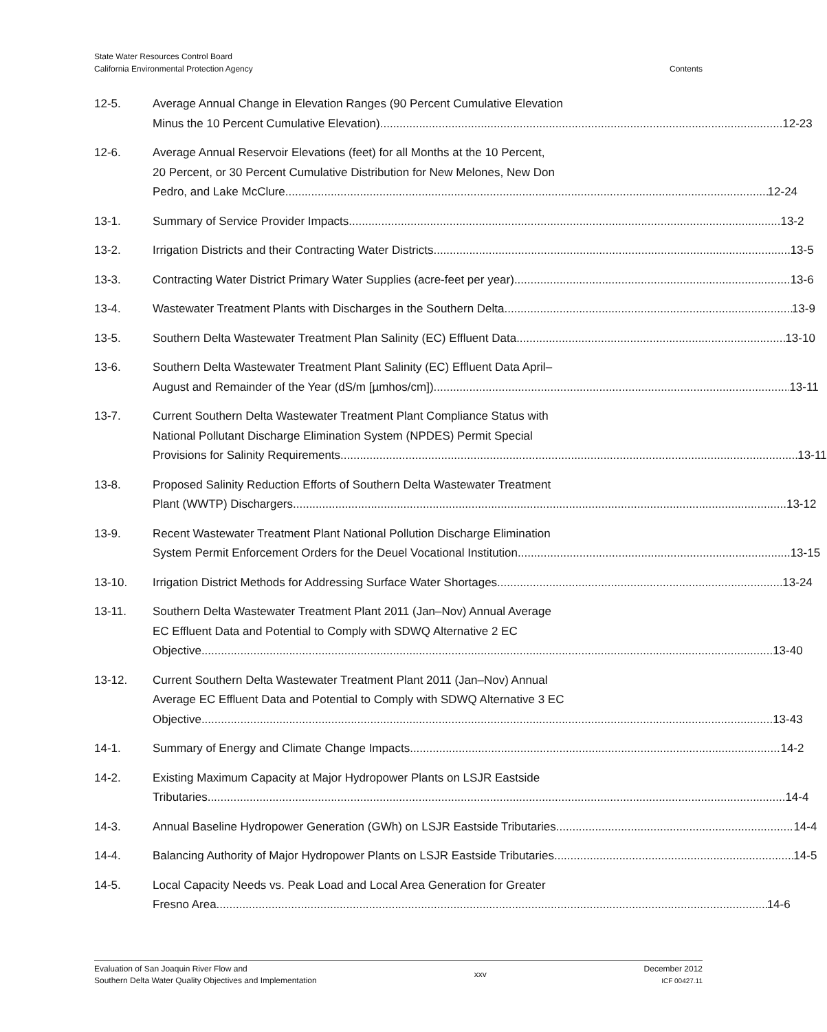State Water Resources Control Board
California Environmental Protection Agency
Contents
12-5. Average Annual Change in Elevation Ranges (90 Percent Cumulative Elevation
Minus the 10 Percent Cumulative Elevation) 12-23
12-6. Average Annual Reservoir Elevations (feet) for all Months at the 10 Percent,
20 Percent, or 30 Percent Cumulative Distribution for New Melones, New Don
Pedro, and Lake McClure 12-24
13-1. Summary of Service Provider Impacts 13-2
13-2. Irrigation Districts and their Contracting Water Districts 13-5
13-3. Contracting Water District Primary Water Supplies (acre-feet per year) 13-6
13-4. Wastewater Treatment Plants with Discharges in the Southern Delta 13-9
13-5. Southern Delta Wastewater Treatment Plan Salinity (EC) Effluent Data 13-10
13-6. Southern Delta Wastewater Treatment Plant Salinity (EC) Effluent Data April–
August and Remainder of the Year (dS/m [µmhos/cm]) 13-11
13-7. Current Southern Delta Wastewater Treatment Plant Compliance Status with
National Pollutant Discharge Elimination System (NPDES) Permit Special
Provisions for Salinity Requirements 13-11
13-8. Proposed Salinity Reduction Efforts of Southern Delta Wastewater Treatment
Plant (WWTP) Dischargers 13-12
13-9. Recent Wastewater Treatment Plant National Pollution Discharge Elimination
System Permit Enforcement Orders for the Deuel Vocational Institution 13-15
13-10. Irrigation District Methods for Addressing Surface Water Shortages 13-24
13-11. Southern Delta Wastewater Treatment Plant 2011 (Jan–Nov) Annual Average
EC Effluent Data and Potential to Comply with SDWQ Alternative 2 EC
Objective 13-40
13-12. Current Southern Delta Wastewater Treatment Plant 2011 (Jan–Nov) Annual
Average EC Effluent Data and Potential to Comply with SDWQ Alternative 3 EC
Objective 13-43
14-1. Summary of Energy and Climate Change Impacts 14-2
14-2. Existing Maximum Capacity at Major Hydropower Plants on LSJR Eastside
Tributaries 14-4
14-3. Annual Baseline Hydropower Generation (GWh) on LSJR Eastside Tributaries 14-4
14-4. Balancing Authority of Major Hydropower Plants on LSJR Eastside Tributaries 14-5
14-5. Local Capacity Needs vs. Peak Load and Local Area Generation for Greater
Fresno Area 14-6
Evaluation of San Joaquin River Flow and
Southern Delta Water Quality Objectives and Implementation
xxv
December 2012
ICF 00427.11